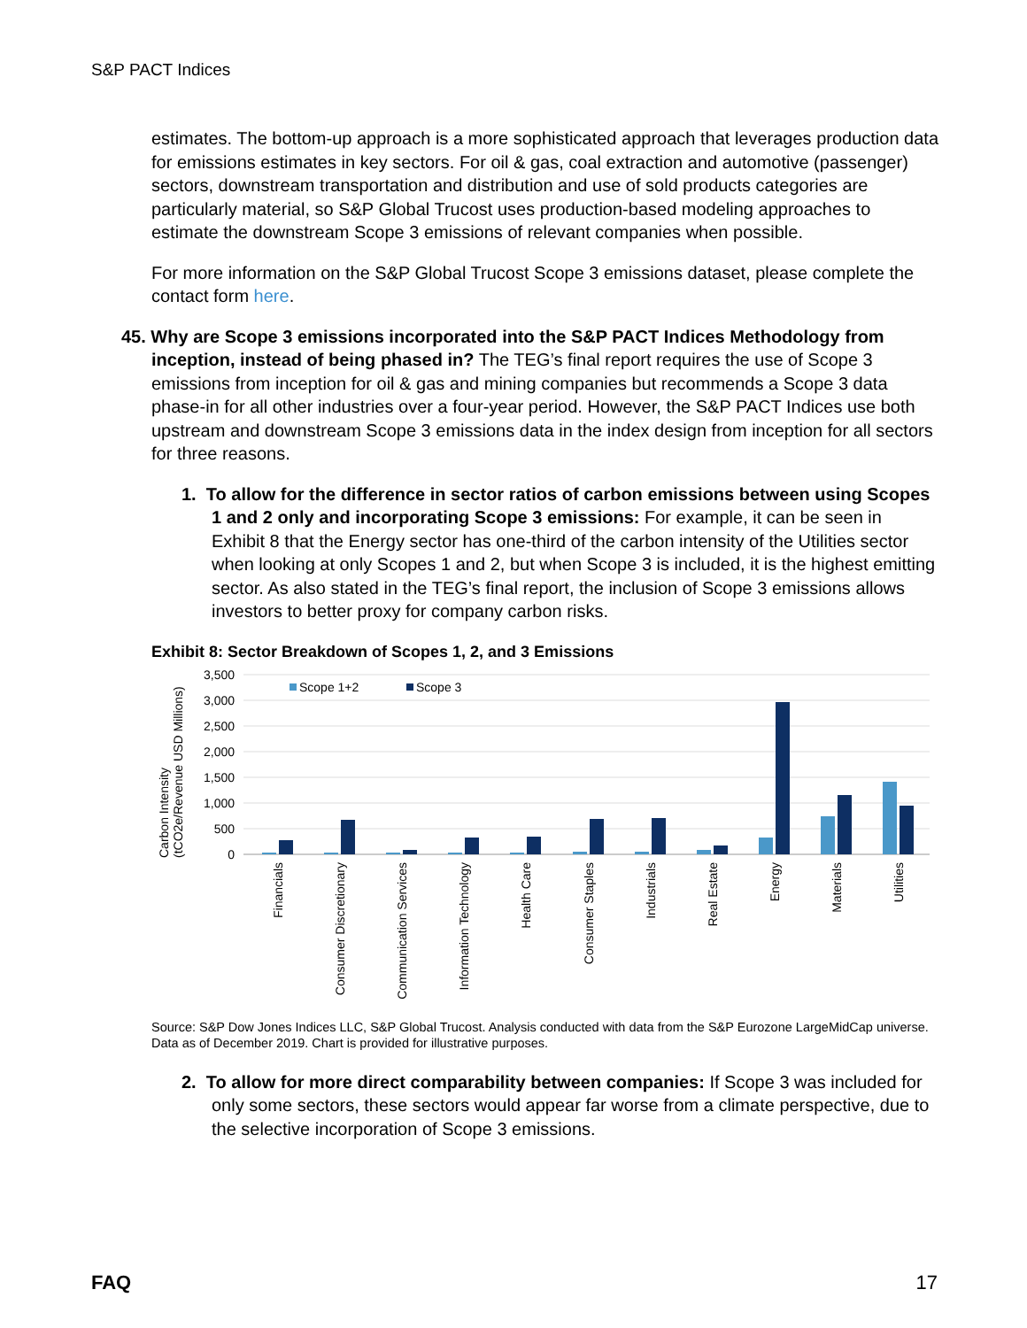S&P PACT Indices
estimates. The bottom-up approach is a more sophisticated approach that leverages production data for emissions estimates in key sectors. For oil & gas, coal extraction and automotive (passenger) sectors, downstream transportation and distribution and use of sold products categories are particularly material, so S&P Global Trucost uses production-based modeling approaches to estimate the downstream Scope 3 emissions of relevant companies when possible.
For more information on the S&P Global Trucost Scope 3 emissions dataset, please complete the contact form here.
45. Why are Scope 3 emissions incorporated into the S&P PACT Indices Methodology from inception, instead of being phased in? The TEG’s final report requires the use of Scope 3 emissions from inception for oil & gas and mining companies but recommends a Scope 3 data phase-in for all other industries over a four-year period. However, the S&P PACT Indices use both upstream and downstream Scope 3 emissions data in the index design from inception for all sectors for three reasons.
1. To allow for the difference in sector ratios of carbon emissions between using Scopes 1 and 2 only and incorporating Scope 3 emissions: For example, it can be seen in Exhibit 8 that the Energy sector has one-third of the carbon intensity of the Utilities sector when looking at only Scopes 1 and 2, but when Scope 3 is included, it is the highest emitting sector. As also stated in the TEG’s final report, the inclusion of Scope 3 emissions allows investors to better proxy for company carbon risks.
Exhibit 8: Sector Breakdown of Scopes 1, 2, and 3 Emissions
Carbon Intensity
(tCO2e/Revenue USD Millions)
3,500
3,000
2,500
2,000
1,500
1,000
500
0
Scope 1+2
Scope 3
Financials
Consumer Discretionary
Communication Services
Information Technology
Health Care
Consumer Staples
Industrials
Real Estate
Energy
Materials
Utilities
Source: S&P Dow Jones Indices LLC, S&P Global Trucost. Analysis conducted with data from the S&P Eurozone LargeMidCap universe. Data as of December 2019. Chart is provided for illustrative purposes.
2. To allow for more direct comparability between companies: If Scope 3 was included for only some sectors, these sectors would appear far worse from a climate perspective, due to the selective incorporation of Scope 3 emissions.
FAQ 17